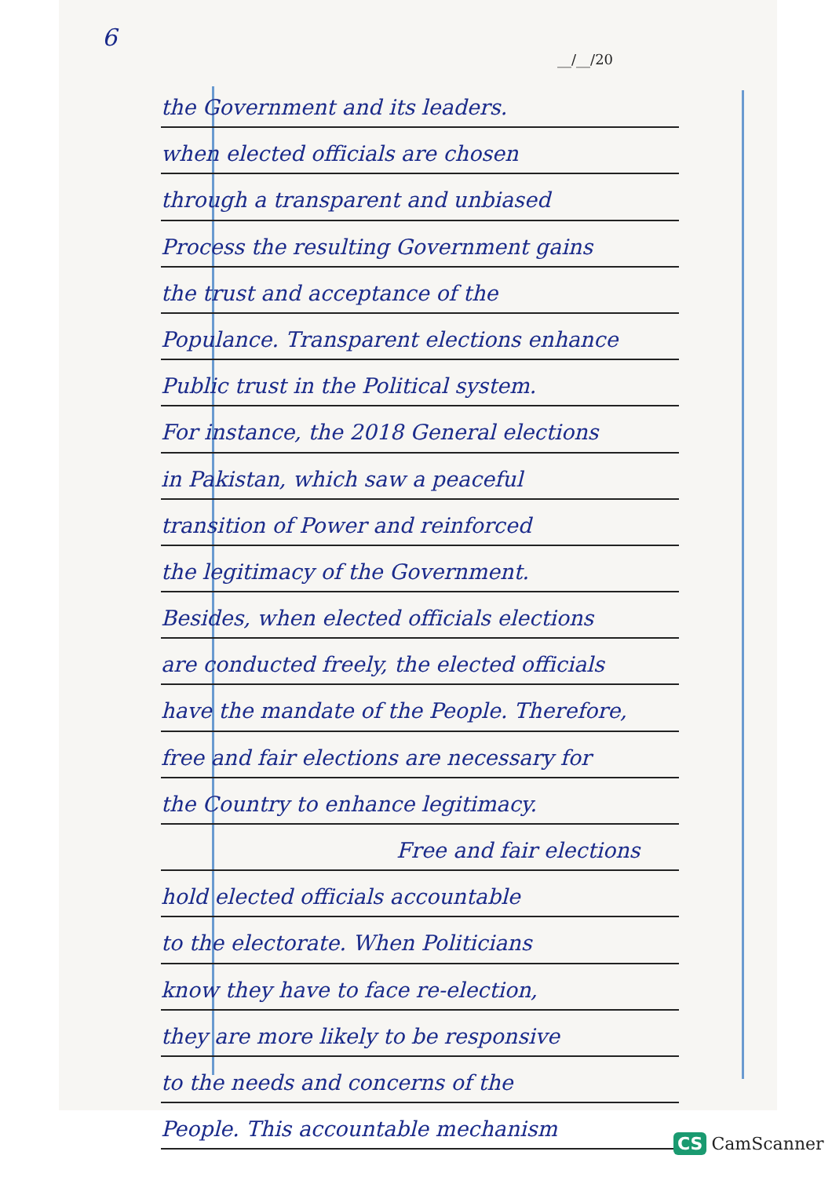6
__/__/20
the Government and its leaders.
when elected officials are chosen
through a transparent and unbiased
Process the resulting Government gains
the trust and acceptance of the
Populance. Transparent elections enhance
Public trust in the Political system.
For instance, the 2018 General elections
in Pakistan, which saw a peaceful
transition of Power and reinforced
the legitimacy of the Government.
Besides, when elected officials elections
are conducted freely, the elected officials
have the mandate of the People. Therefore,
free and fair elections are necessary for
the Country to enhance legitimacy.
Free and fair elections
hold elected officials accountable
to the electorate. When Politicians
know they have to face re-election,
they are more likely to be responsive
to the needs and concerns of the
People. This accountable mechanism
CS CamScanner